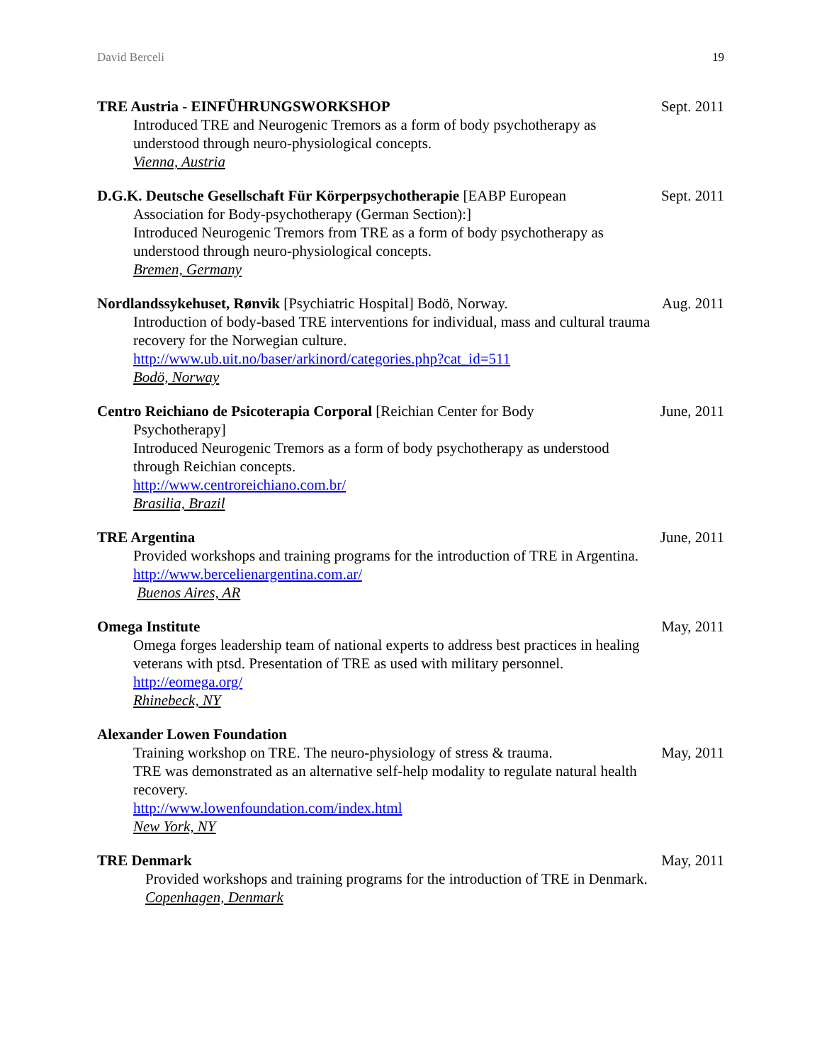David Berceli 19
TRE Austria - EINFÜHRUNGSWORKSHOP
Introduced TRE and Neurogenic Tremors as a form of body psychotherapy as understood through neuro-physiological concepts.
Vienna, Austria
Sept. 2011
D.G.K. Deutsche Gesellschaft Für Körperpsychotherapie [EABP European
Association for Body-psychotherapy (German Section):]
Introduced Neurogenic Tremors from TRE as a form of body psychotherapy as understood through neuro-physiological concepts.
Bremen, Germany
Sept. 2011
Nordlandssykehuset, Rønvik [Psychiatric Hospital] Bodö, Norway.
Introduction of body-based TRE interventions for individual, mass and cultural trauma recovery for the Norwegian culture.
http://www.ub.uit.no/baser/arkinord/categories.php?cat_id=511
Bodö, Norway
Aug. 2011
Centro Reichiano de Psicoterapia Corporal [Reichian Center for Body
Psychotherapy]
Introduced Neurogenic Tremors as a form of body psychotherapy as understood through Reichian concepts.
http://www.centroreichiano.com.br/
Brasilia, Brazil
June, 2011
TRE Argentina
Provided workshops and training programs for the introduction of TRE in Argentina.
http://www.bercelienargentina.com.ar/
Buenos Aires, AR
June, 2011
Omega Institute
Omega forges leadership team of national experts to address best practices in healing veterans with ptsd. Presentation of TRE as used with military personnel.
http://eomega.org/
Rhinebeck, NY
May, 2011
Alexander Lowen Foundation
Training workshop on TRE. The neuro-physiology of stress & trauma.
TRE was demonstrated as an alternative self-help modality to regulate natural health recovery.
http://www.lowenfoundation.com/index.html
New York, NY
May, 2011
TRE Denmark
Provided workshops and training programs for the introduction of TRE in Denmark.
Copenhagen, Denmark
May, 2011